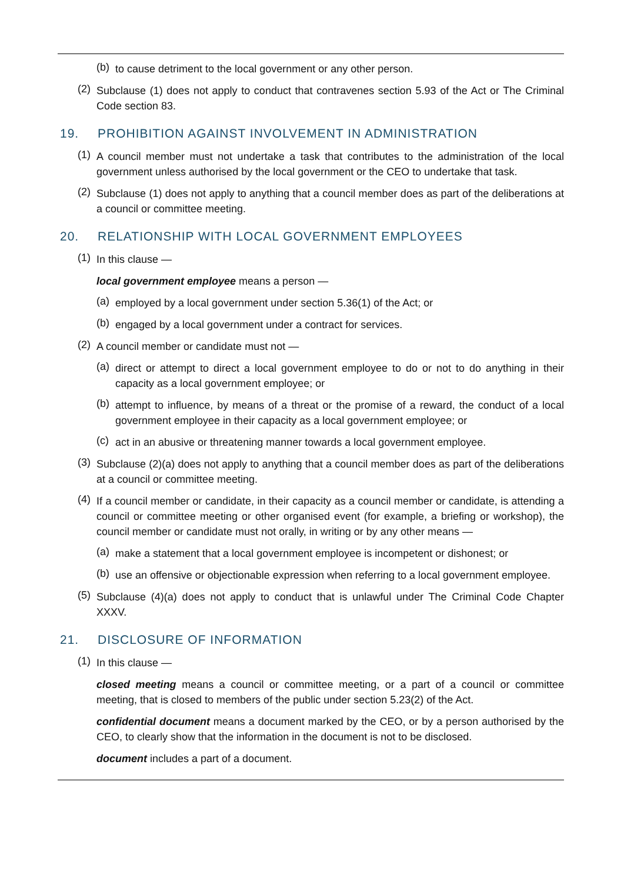(b)
to cause detriment to the local government or any other person.
(2)
Subclause (1) does not apply to conduct that contravenes section 5.93 of the Act or The Criminal Code section 83.
19. PROHIBITION AGAINST INVOLVEMENT IN ADMINISTRATION
(1)
A council member must not undertake a task that contributes to the administration of the local government unless authorised by the local government or the CEO to undertake that task.
(2)
Subclause (1) does not apply to anything that a council member does as part of the deliberations at a council or committee meeting.
20. RELATIONSHIP WITH LOCAL GOVERNMENT EMPLOYEES
(1)
In this clause —
local government employee means a person —
(a)
employed by a local government under section 5.36(1) of the Act; or
(b)
engaged by a local government under a contract for services.
(2)
A council member or candidate must not —
(a)
direct or attempt to direct a local government employee to do or not to do anything in their capacity as a local government employee; or
(b)
attempt to influence, by means of a threat or the promise of a reward, the conduct of a local government employee in their capacity as a local government employee; or
(c)
act in an abusive or threatening manner towards a local government employee.
(3)
Subclause (2)(a) does not apply to anything that a council member does as part of the deliberations at a council or committee meeting.
(4)
If a council member or candidate, in their capacity as a council member or candidate, is attending a council or committee meeting or other organised event (for example, a briefing or workshop), the council member or candidate must not orally, in writing or by any other means —
(a)
make a statement that a local government employee is incompetent or dishonest; or
(b)
use an offensive or objectionable expression when referring to a local government employee.
(5)
Subclause (4)(a) does not apply to conduct that is unlawful under The Criminal Code Chapter XXXV.
21. DISCLOSURE OF INFORMATION
(1)
In this clause —
closed meeting means a council or committee meeting, or a part of a council or committee meeting, that is closed to members of the public under section 5.23(2) of the Act.
confidential document means a document marked by the CEO, or by a person authorised by the CEO, to clearly show that the information in the document is not to be disclosed.
document includes a part of a document.